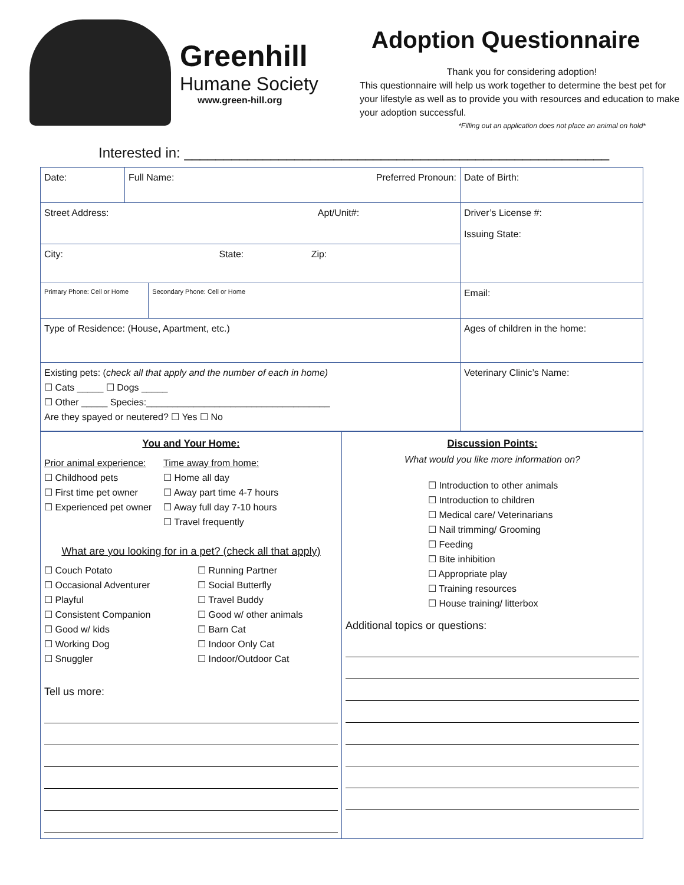Greenhill
Humane Society
www.green-hill.org
Adoption Questionnaire
Thank you for considering adoption!
This questionnaire will help us work together to determine the best pet for your lifestyle as well as to provide you with resources and education to make your adoption successful.
*Filling out an application does not place an animal on hold*
Interested in: ______________________________________________________
| Date: | Full Name: Preferred Pronoun: | | | Date of Birth: |
| Street Address: Apt/Unit#: | | | | Driver’s License #: Issuing State: |
| City: State: Zip: | | | | |
| Primary Phone: Cell or Home | | Secondary Phone: Cell or Home | Email: | |
| Type of Residence: (House, Apartment, etc.) | | | Ages of children in the home: | |
| Existing pets: ( check all that apply and the number of each in home) ☐ Cats _____ ☐ Dogs _____ ☐ Other _____ Species:___________________________________ Are they spayed or neutered? ☐ Yes ☐ No | | | Veterinary Clinic’s Name: | |
| You and Your Home: Prior animal experience: ☐ Childhood pets ☐ First time pet owner ☐ Experienced pet owner Time away from home: ☐ Home all day ☐ Away part time 4-7 hours ☐ Away full day 7-10 hours ☐ Travel frequently What are you looking for in a pet? (check all that apply) ☐ Couch Potato ☐ Occasional Adventurer ☐ Playful ☐ Consistent Companion ☐ Good w/ kids ☐ Working Dog ☐ Snuggler ☐ Running Partner ☐ Social Butterfly ☐ Travel Buddy ☐ Good w/ other animals ☐ Barn Cat ☐ Indoor Only Cat ☐ Indoor/Outdoor Cat Tell us more: | Discussion Points: What would you like more information on? ☐ Introduction to other animals ☐ Introduction to children ☐ Medical care/ Veterinarians ☐ Nail trimming/ Grooming ☐ Feeding ☐ Bite inhibition ☐ Appropriate play ☐ Training resources ☐ House training/ litterbox Additional topics or questions: |